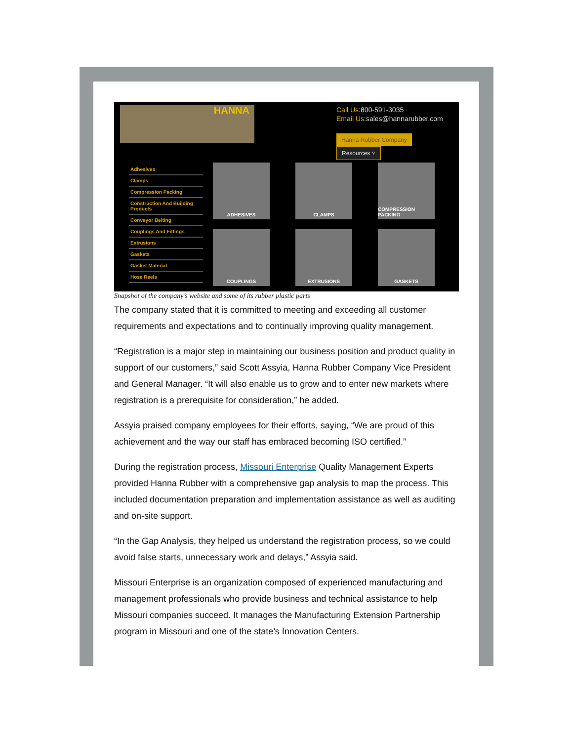HANNA
Call Us:800-591-3035
Email Us:sales@hannarubber.com
Hanna Rubber Company Resources ˅
Adhesives
Clamps
Compression Packing
Construction And Building Products
Conveyor Belting
Couplings And Fittings
Extrusions
Gaskets
Gasket Material
Hose Reels
ADHESIVES
CLAMPS
COMPRESSION PACKING
COUPLINGS
EXTRUSIONS
GASKETS
Snapshot of the company’s website and some of its rubber plastic parts
The company stated that it is committed to meeting and exceeding all customer requirements and expectations and to continually improving quality management.
“Registration is a major step in maintaining our business position and product quality in support of our customers,” said Scott Assyia, Hanna Rubber Company Vice President and General Manager. “It will also enable us to grow and to enter new markets where registration is a prerequisite for consideration,” he added.
Assyia praised company employees for their efforts, saying, “We are proud of this achievement and the way our staff has embraced becoming ISO certified.”
During the registration process, Missouri Enterprise Quality Management Experts provided Hanna Rubber with a comprehensive gap analysis to map the process. This included documentation preparation and implementation assistance as well as auditing and on-site support.
“In the Gap Analysis, they helped us understand the registration process, so we could avoid false starts, unnecessary work and delays,” Assyia said.
Missouri Enterprise is an organization composed of experienced manufacturing and management professionals who provide business and technical assistance to help Missouri companies succeed. It manages the Manufacturing Extension Partnership program in Missouri and one of the state’s Innovation Centers.